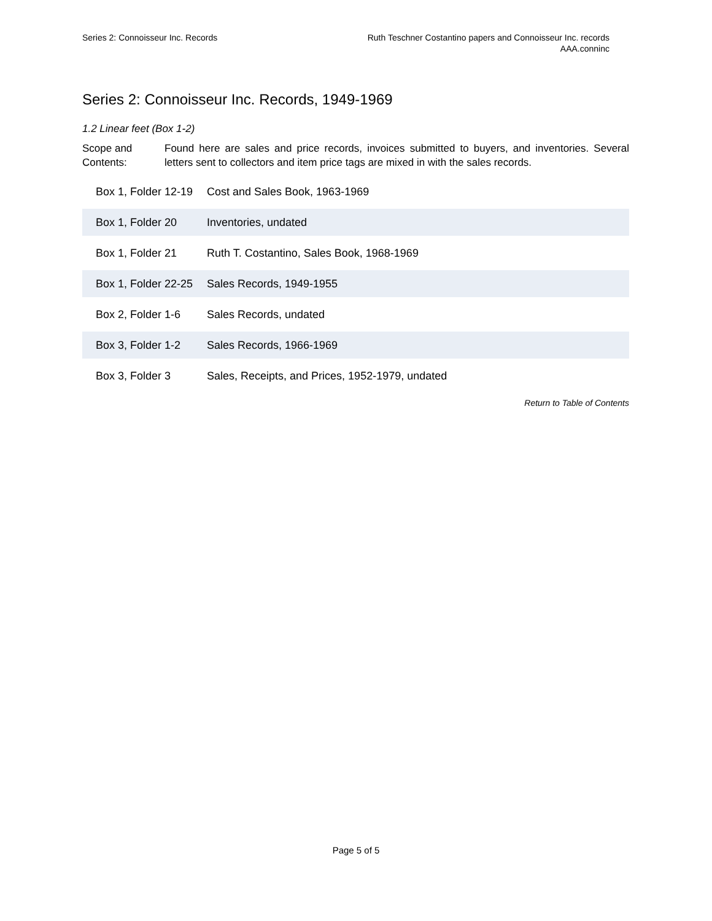Series 2: Connoisseur Inc. Records
Ruth Teschner Costantino papers and Connoisseur Inc. records
AAA.conninc
Series 2: Connoisseur Inc. Records, 1949-1969
1.2 Linear feet (Box 1-2)
Scope and Contents:
Found here are sales and price records, invoices submitted to buyers, and inventories. Several letters sent to collectors and item price tags are mixed in with the sales records.
| Box 1, Folder 12-19 | Cost and Sales Book, 1963-1969 |
| Box 1, Folder 20 | Inventories, undated |
| Box 1, Folder 21 | Ruth T. Costantino, Sales Book, 1968-1969 |
| Box 1, Folder 22-25 | Sales Records, 1949-1955 |
| Box 2, Folder 1-6 | Sales Records, undated |
| Box 3, Folder 1-2 | Sales Records, 1966-1969 |
| Box 3, Folder 3 | Sales, Receipts, and Prices, 1952-1979, undated |
Return to Table of Contents
Page 5 of 5